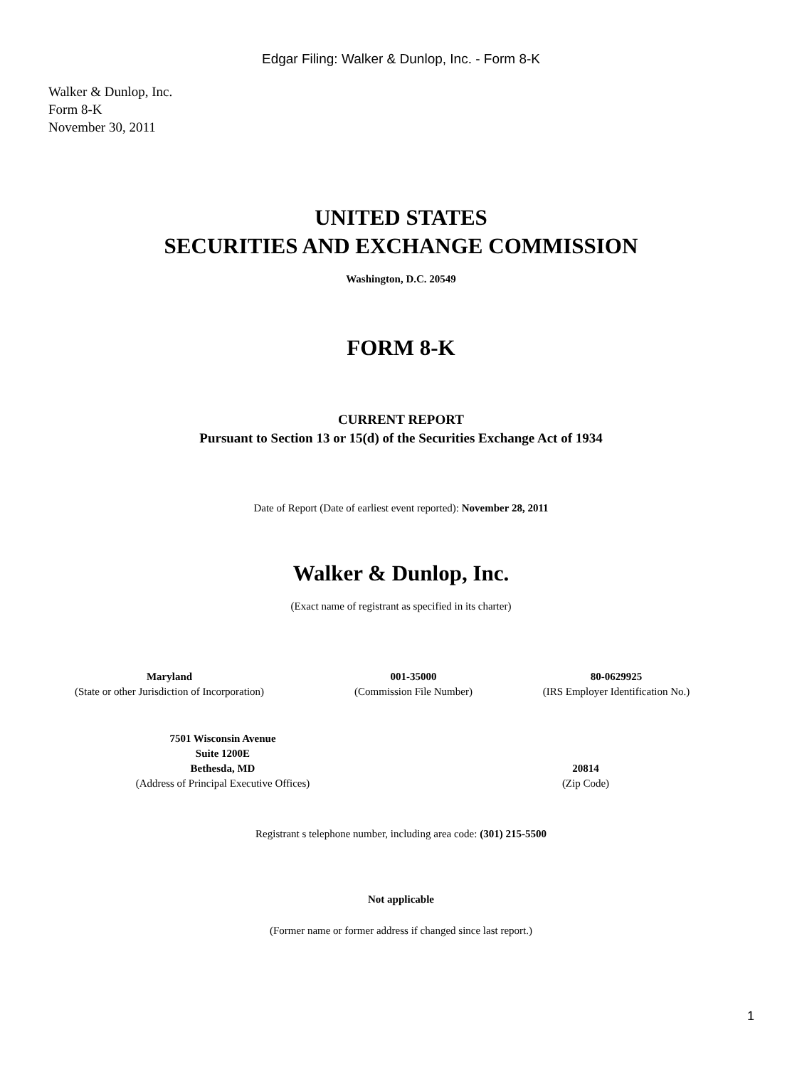Edgar Filing: Walker & Dunlop, Inc. - Form 8-K
Walker & Dunlop, Inc.
Form 8-K
November 30, 2011
UNITED STATES
SECURITIES AND EXCHANGE COMMISSION
Washington, D.C. 20549
FORM 8-K
CURRENT REPORT
Pursuant to Section 13 or 15(d) of the Securities Exchange Act of 1934
Date of Report (Date of earliest event reported): November 28, 2011
Walker & Dunlop, Inc.
(Exact name of registrant as specified in its charter)
Maryland
(State or other Jurisdiction of Incorporation)
001-35000
(Commission File Number)
80-0629925
(IRS Employer Identification No.)
7501 Wisconsin Avenue
Suite 1200E
Bethesda, MD
(Address of Principal Executive Offices)
20814
(Zip Code)
Registrant s telephone number, including area code: (301) 215-5500
Not applicable
(Former name or former address if changed since last report.)
1